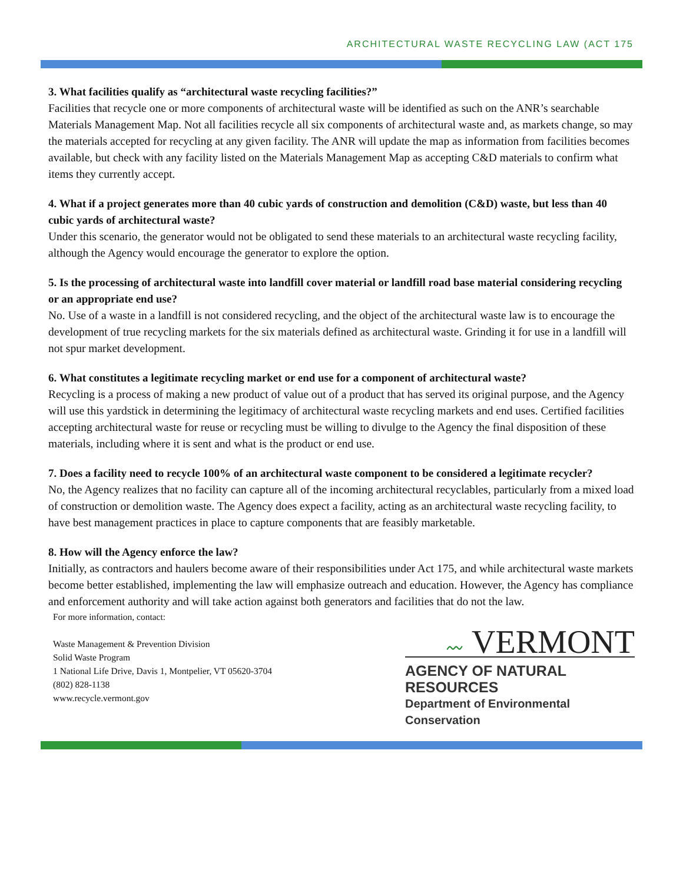ARCHITECTURAL WASTE RECYCLING LAW (ACT 175
3. What facilities qualify as “architectural waste recycling facilities?”
Facilities that recycle one or more components of architectural waste will be identified as such on the ANR’s searchable Materials Management Map. Not all facilities recycle all six components of architectural waste and, as markets change, so may the materials accepted for recycling at any given facility. The ANR will update the map as information from facilities becomes available, but check with any facility listed on the Materials Management Map as accepting C&D materials to confirm what items they currently accept.
4. What if a project generates more than 40 cubic yards of construction and demolition (C&D) waste, but less than 40 cubic yards of architectural waste?
Under this scenario, the generator would not be obligated to send these materials to an architectural waste recycling facility, although the Agency would encourage the generator to explore the option.
5. Is the processing of architectural waste into landfill cover material or landfill road base material considering recycling or an appropriate end use?
No. Use of a waste in a landfill is not considered recycling, and the object of the architectural waste law is to encourage the development of true recycling markets for the six materials defined as architectural waste. Grinding it for use in a landfill will not spur market development.
6. What constitutes a legitimate recycling market or end use for a component of architectural waste?
Recycling is a process of making a new product of value out of a product that has served its original purpose, and the Agency will use this yardstick in determining the legitimacy of architectural waste recycling markets and end uses. Certified facilities accepting architectural waste for reuse or recycling must be willing to divulge to the Agency the final disposition of these materials, including where it is sent and what is the product or end use.
7. Does a facility need to recycle 100% of an architectural waste component to be considered a legitimate recycler?
No, the Agency realizes that no facility can capture all of the incoming architectural recyclables, particularly from a mixed load of construction or demolition waste. The Agency does expect a facility, acting as an architectural waste recycling facility, to have best management practices in place to capture components that are feasibly marketable.
8. How will the Agency enforce the law?
Initially, as contractors and haulers become aware of their responsibilities under Act 175, and while architectural waste markets become better established, implementing the law will emphasize outreach and education. However, the Agency has compliance and enforcement authority and will take action against both generators and facilities that do not the law.
For more information, contact:
Waste Management & Prevention Division
Solid Waste Program
1 National Life Drive, Davis 1, Montpelier, VT 05620-3704
(802) 828-1138
www.recycle.vermont.gov
〰 VERMONT
AGENCY OF NATURAL RESOURCES
Department of Environmental Conservation